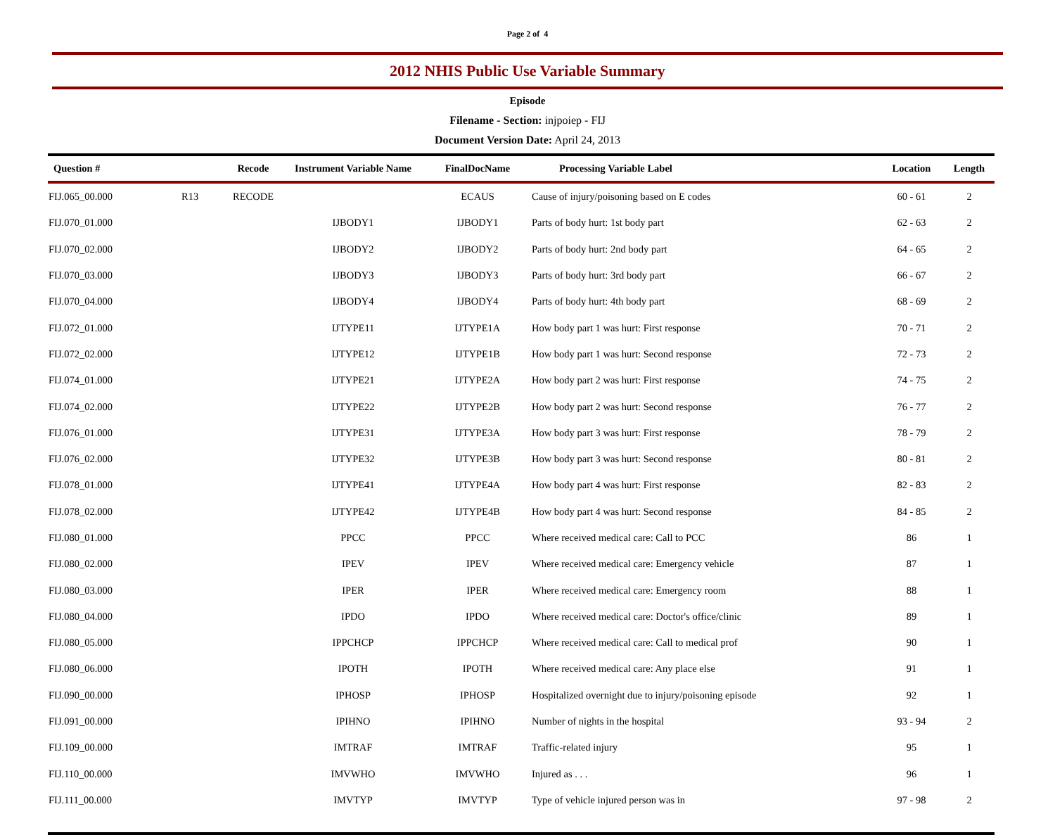Page 2 of 4
2012 NHIS Public Use Variable Summary
Episode
Filename - Section: injpoiep - FIJ
Document Version Date: April 24, 2013
| Question # | | Recode | Instrument Variable Name | FinalDocName | Processing Variable Label | Location | Length |
| --- | --- | --- | --- | --- | --- | --- | --- |
| FIJ.065_00.000 | R13 | RECODE | | ECAUS | Cause of injury/poisoning based on E codes | 60 - 61 | 2 |
| FIJ.070_01.000 | | | IJBODY1 | IJBODY1 | Parts of body hurt: 1st body part | 62 - 63 | 2 |
| FIJ.070_02.000 | | | IJBODY2 | IJBODY2 | Parts of body hurt: 2nd body part | 64 - 65 | 2 |
| FIJ.070_03.000 | | | IJBODY3 | IJBODY3 | Parts of body hurt: 3rd body part | 66 - 67 | 2 |
| FIJ.070_04.000 | | | IJBODY4 | IJBODY4 | Parts of body hurt: 4th body part | 68 - 69 | 2 |
| FIJ.072_01.000 | | | IJTYPE11 | IJTYPE1A | How body part 1 was hurt: First response | 70 - 71 | 2 |
| FIJ.072_02.000 | | | IJTYPE12 | IJTYPE1B | How body part 1 was hurt: Second response | 72 - 73 | 2 |
| FIJ.074_01.000 | | | IJTYPE21 | IJTYPE2A | How body part 2 was hurt: First response | 74 - 75 | 2 |
| FIJ.074_02.000 | | | IJTYPE22 | IJTYPE2B | How body part 2 was hurt: Second response | 76 - 77 | 2 |
| FIJ.076_01.000 | | | IJTYPE31 | IJTYPE3A | How body part 3 was hurt: First response | 78 - 79 | 2 |
| FIJ.076_02.000 | | | IJTYPE32 | IJTYPE3B | How body part 3 was hurt: Second response | 80 - 81 | 2 |
| FIJ.078_01.000 | | | IJTYPE41 | IJTYPE4A | How body part 4 was hurt: First response | 82 - 83 | 2 |
| FIJ.078_02.000 | | | IJTYPE42 | IJTYPE4B | How body part 4 was hurt: Second response | 84 - 85 | 2 |
| FIJ.080_01.000 | | | PPCC | PPCC | Where received medical care: Call to PCC | 86 | 1 |
| FIJ.080_02.000 | | | IPEV | IPEV | Where received medical care: Emergency vehicle | 87 | 1 |
| FIJ.080_03.000 | | | IPER | IPER | Where received medical care: Emergency room | 88 | 1 |
| FIJ.080_04.000 | | | IPDO | IPDO | Where received medical care: Doctor's office/clinic | 89 | 1 |
| FIJ.080_05.000 | | | IPPCHCP | IPPCHCP | Where received medical care: Call to medical prof | 90 | 1 |
| FIJ.080_06.000 | | | IPOTH | IPOTH | Where received medical care: Any place else | 91 | 1 |
| FIJ.090_00.000 | | | IPHOSP | IPHOSP | Hospitalized overnight due to injury/poisoning episode | 92 | 1 |
| FIJ.091_00.000 | | | IPIHNO | IPIHNO | Number of nights in the hospital | 93 - 94 | 2 |
| FIJ.109_00.000 | | | IMTRAF | IMTRAF | Traffic-related injury | 95 | 1 |
| FIJ.110_00.000 | | | IMVWHO | IMVWHO | Injured as . . . | 96 | 1 |
| FIJ.111_00.000 | | | IMVTYP | IMVTYP | Type of vehicle injured person was in | 97 - 98 | 2 |